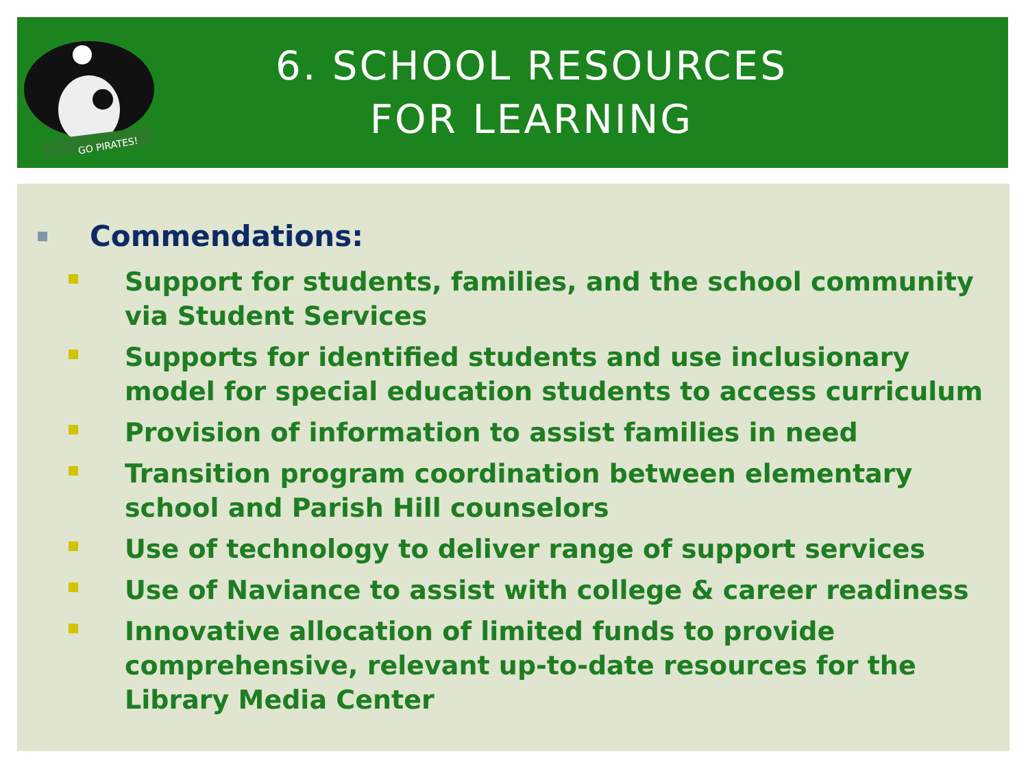GO PIRATES!
6. SCHOOL RESOURCES
FOR LEARNING
Commendations:
Support for students, families, and the school community via Student Services
Supports for identified students and use inclusionary model for special education students to access curriculum
Provision of information to assist families in need
Transition program coordination between elementary school and Parish Hill counselors
Use of technology to deliver range of support services
Use of Naviance to assist with college & career readiness
Innovative allocation of limited funds to provide comprehensive, relevant up-to-date resources for the Library Media Center